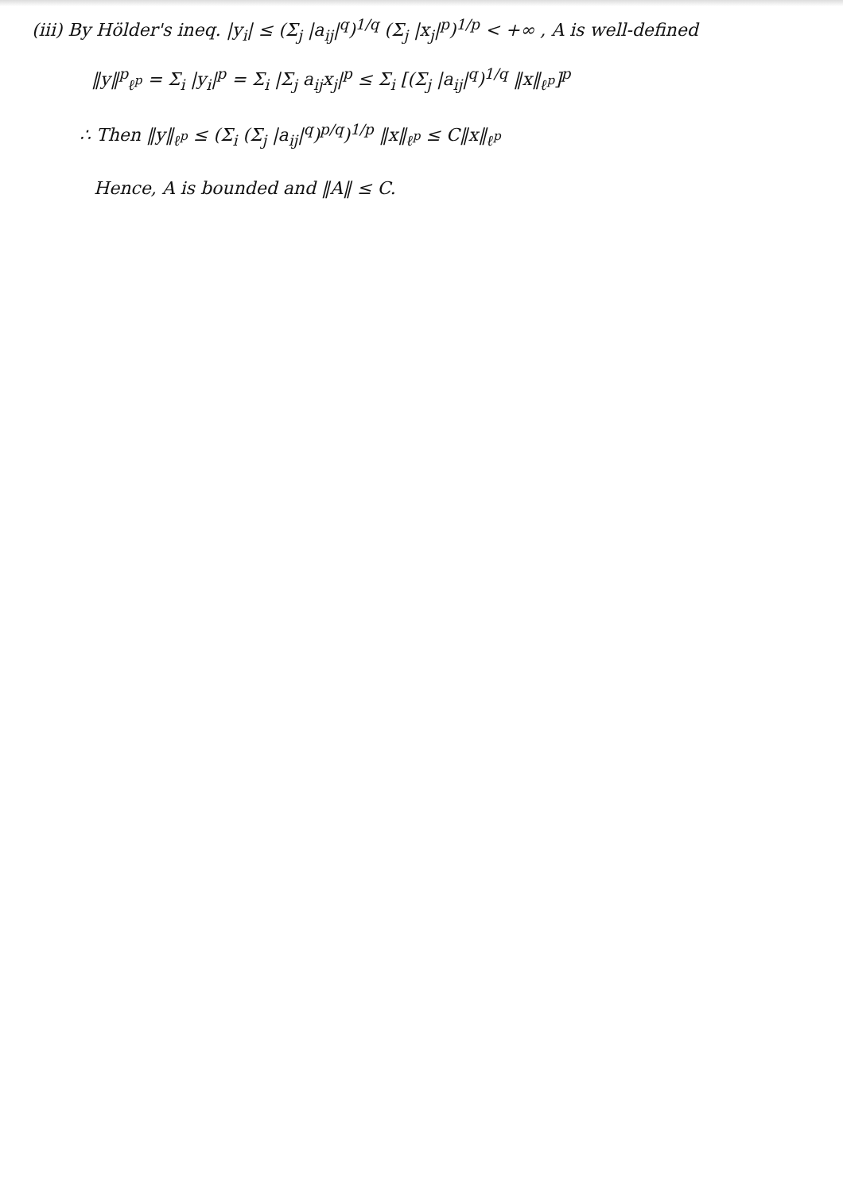(iii) By Hölder's ineq. |y<sub>i</sub>| ≤ (Σ<sub>j</sub> |a<sub>ij</sub>|<sup>q</sup>)<sup>1/q</sup> (Σ<sub>j</sub> |x<sub>j</sub>|<sup>p</sup>)<sup>1/p</sup> < +∞ , A is well-defined
‖y‖<sup>p</sup><sub>ℓ<sup>p</sup></sub> = Σ<sub>i</sub> |y<sub>i</sub>|<sup>p</sup> = Σ<sub>i</sub> |Σ<sub>j</sub> a<sub>ij</sub>x<sub>j</sub>|<sup>p</sup> ≤ Σ<sub>i</sub> [(Σ<sub>j</sub> |a<sub>ij</sub>|<sup>q</sup>)<sup>1/q</sup> ‖x‖<sub>ℓ<sup>p</sup></sub>]<sup>p</sup>
∴ Then ‖y‖<sub>ℓ<sup>p</sup></sub> ≤ (Σ<sub>i</sub> (Σ<sub>j</sub> |a<sub>ij</sub>|<sup>q</sup>)<sup>p/q</sup>)<sup>1/p</sup> ‖x‖<sub>ℓ<sup>p</sup></sub> ≤ C‖x‖<sub>ℓ<sup>p</sup></sub>
Hence, A is bounded and ‖A‖ ≤ C.